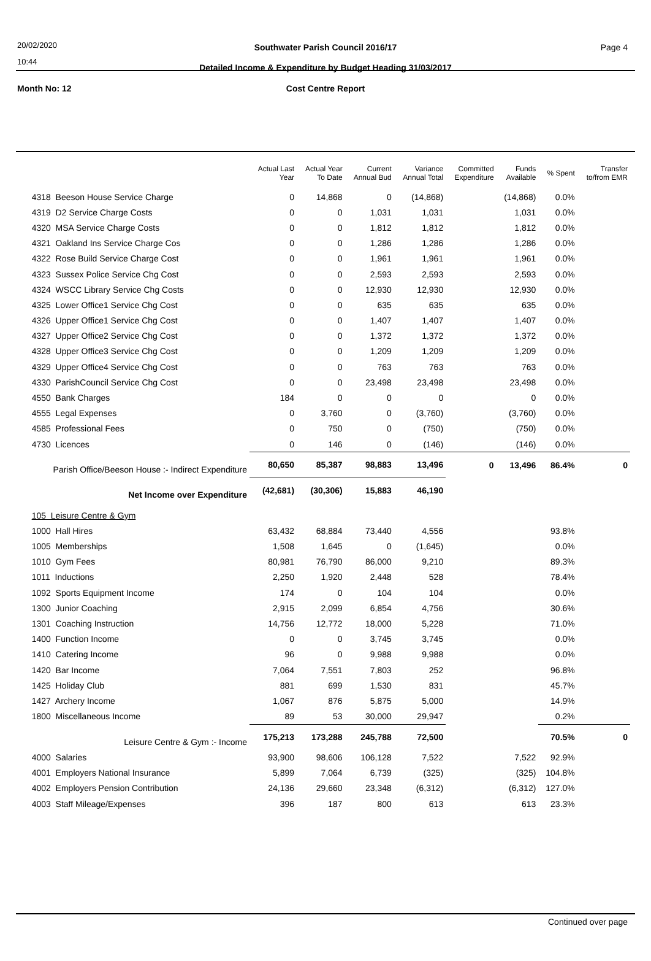20/02/2020
10:44
Southwater Parish Council 2016/17
Page 4
Detailed Income & Expenditure by Budget Heading 31/03/2017
Month No: 12
Cost Centre Report
| | Actual Last Year | Actual Year To Date | Current Annual Bud | Variance Annual Total | Committed Expenditure | Funds Available | % Spent | Transfer to/from EMR |
| --- | --- | --- | --- | --- | --- | --- | --- | --- |
| 4318 Beeson House Service Charge | 0 | 14,868 | 0 | (14,868) | | (14,868) | 0.0% | |
| 4319 D2 Service Charge Costs | 0 | 0 | 1,031 | 1,031 | | 1,031 | 0.0% | |
| 4320 MSA Service Charge Costs | 0 | 0 | 1,812 | 1,812 | | 1,812 | 0.0% | |
| 4321 Oakland Ins Service Charge Cos | 0 | 0 | 1,286 | 1,286 | | 1,286 | 0.0% | |
| 4322 Rose Build Service Charge Cost | 0 | 0 | 1,961 | 1,961 | | 1,961 | 0.0% | |
| 4323 Sussex Police Service Chg Cost | 0 | 0 | 2,593 | 2,593 | | 2,593 | 0.0% | |
| 4324 WSCC Library Service Chg Costs | 0 | 0 | 12,930 | 12,930 | | 12,930 | 0.0% | |
| 4325 Lower Office1 Service Chg Cost | 0 | 0 | 635 | 635 | | 635 | 0.0% | |
| 4326 Upper Office1 Service Chg Cost | 0 | 0 | 1,407 | 1,407 | | 1,407 | 0.0% | |
| 4327 Upper Office2 Service Chg Cost | 0 | 0 | 1,372 | 1,372 | | 1,372 | 0.0% | |
| 4328 Upper Office3 Service Chg Cost | 0 | 0 | 1,209 | 1,209 | | 1,209 | 0.0% | |
| 4329 Upper Office4 Service Chg Cost | 0 | 0 | 763 | 763 | | 763 | 0.0% | |
| 4330 ParishCouncil Service Chg Cost | 0 | 0 | 23,498 | 23,498 | | 23,498 | 0.0% | |
| 4550 Bank Charges | 184 | 0 | 0 | 0 | | 0 | 0.0% | |
| 4555 Legal Expenses | 0 | 3,760 | 0 | (3,760) | | (3,760) | 0.0% | |
| 4585 Professional Fees | 0 | 750 | 0 | (750) | | (750) | 0.0% | |
| 4730 Licences | 0 | 146 | 0 | (146) | | (146) | 0.0% | |
| Parish Office/Beeson House :- Indirect Expenditure | 80,650 | 85,387 | 98,883 | 13,496 | 0 | 13,496 | 86.4% | 0 |
| Net Income over Expenditure | (42,681) | (30,306) | 15,883 | 46,190 | | | | |
| 105 Leisure Centre & Gym | | | | | | | | |
| 1000 Hall Hires | 63,432 | 68,884 | 73,440 | 4,556 | | | 93.8% | |
| 1005 Memberships | 1,508 | 1,645 | 0 | (1,645) | | | 0.0% | |
| 1010 Gym Fees | 80,981 | 76,790 | 86,000 | 9,210 | | | 89.3% | |
| 1011 Inductions | 2,250 | 1,920 | 2,448 | 528 | | | 78.4% | |
| 1092 Sports Equipment Income | 174 | 0 | 104 | 104 | | | 0.0% | |
| 1300 Junior Coaching | 2,915 | 2,099 | 6,854 | 4,756 | | | 30.6% | |
| 1301 Coaching Instruction | 14,756 | 12,772 | 18,000 | 5,228 | | | 71.0% | |
| 1400 Function Income | 0 | 0 | 3,745 | 3,745 | | | 0.0% | |
| 1410 Catering Income | 96 | 0 | 9,988 | 9,988 | | | 0.0% | |
| 1420 Bar Income | 7,064 | 7,551 | 7,803 | 252 | | | 96.8% | |
| 1425 Holiday Club | 881 | 699 | 1,530 | 831 | | | 45.7% | |
| 1427 Archery Income | 1,067 | 876 | 5,875 | 5,000 | | | 14.9% | |
| 1800 Miscellaneous Income | 89 | 53 | 30,000 | 29,947 | | | 0.2% | |
| Leisure Centre & Gym :- Income | 175,213 | 173,288 | 245,788 | 72,500 | | | 70.5% | 0 |
| 4000 Salaries | 93,900 | 98,606 | 106,128 | 7,522 | | 7,522 | 92.9% | |
| 4001 Employers National Insurance | 5,899 | 7,064 | 6,739 | (325) | | (325) | 104.8% | |
| 4002 Employers Pension Contribution | 24,136 | 29,660 | 23,348 | (6,312) | | (6,312) | 127.0% | |
| 4003 Staff Mileage/Expenses | 396 | 187 | 800 | 613 | | 613 | 23.3% | |
Continued over page